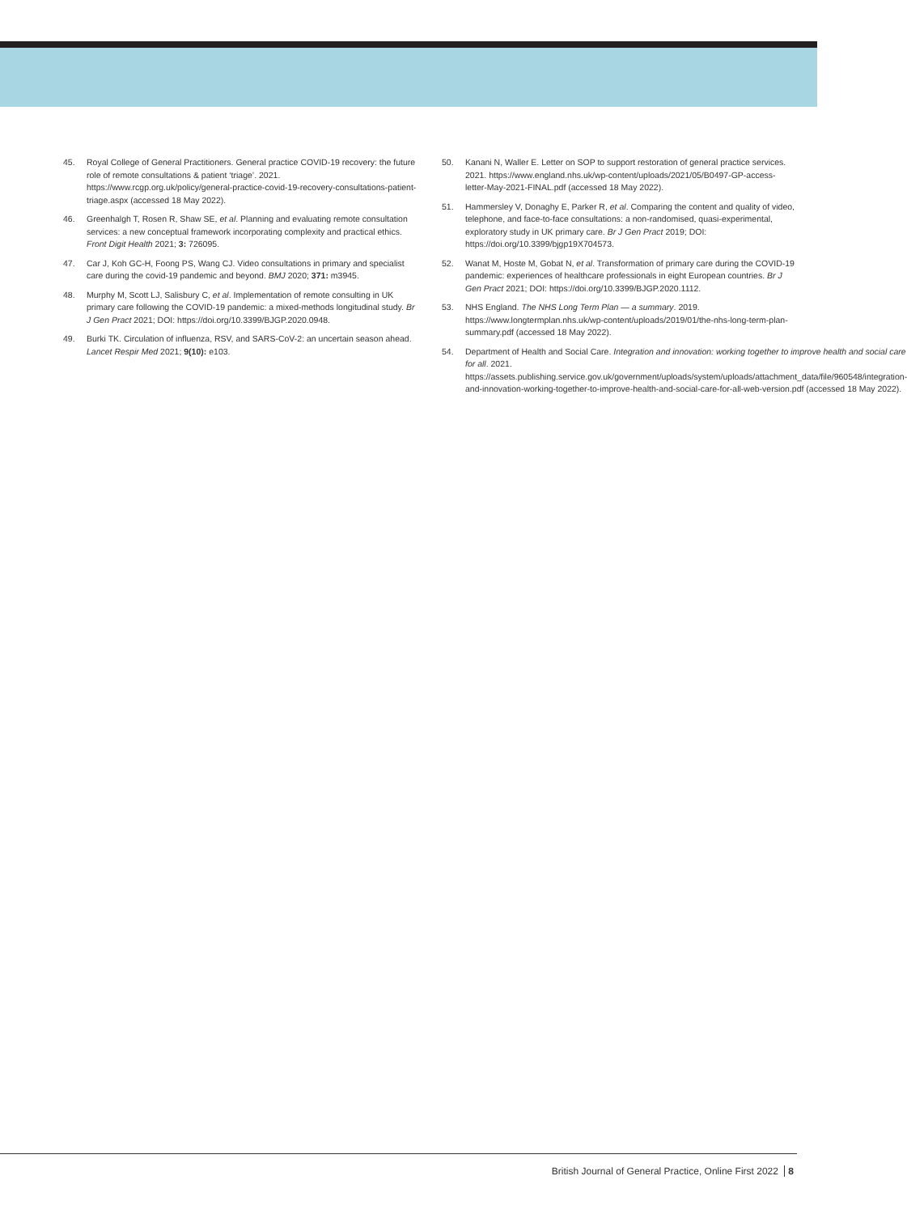45. Royal College of General Practitioners. General practice COVID-19 recovery: the future role of remote consultations & patient ‘triage’. 2021. https://www.rcgp.org.uk/policy/general-practice-covid-19-recovery-consultations-patient-triage.aspx (accessed 18 May 2022).
46. Greenhalgh T, Rosen R, Shaw SE, et al. Planning and evaluating remote consultation services: a new conceptual framework incorporating complexity and practical ethics. Front Digit Health 2021; 3: 726095.
47. Car J, Koh GC-H, Foong PS, Wang CJ. Video consultations in primary and specialist care during the covid-19 pandemic and beyond. BMJ 2020; 371: m3945.
48. Murphy M, Scott LJ, Salisbury C, et al. Implementation of remote consulting in UK primary care following the COVID-19 pandemic: a mixed-methods longitudinal study. Br J Gen Pract 2021; DOI: https://doi.org/10.3399/BJGP.2020.0948.
49. Burki TK. Circulation of influenza, RSV, and SARS-CoV-2: an uncertain season ahead. Lancet Respir Med 2021; 9(10): e103.
50. Kanani N, Waller E. Letter on SOP to support restoration of general practice services. 2021. https://www.england.nhs.uk/wp-content/uploads/2021/05/B0497-GP-access-letter-May-2021-FINAL.pdf (accessed 18 May 2022).
51. Hammersley V, Donaghy E, Parker R, et al. Comparing the content and quality of video, telephone, and face-to-face consultations: a non-randomised, quasi-experimental, exploratory study in UK primary care. Br J Gen Pract 2019; DOI: https://doi.org/10.3399/bjgp19X704573.
52. Wanat M, Hoste M, Gobat N, et al. Transformation of primary care during the COVID-19 pandemic: experiences of healthcare professionals in eight European countries. Br J Gen Pract 2021; DOI: https://doi.org/10.3399/BJGP.2020.1112.
53. NHS England. The NHS Long Term Plan — a summary. 2019. https://www.longtermplan.nhs.uk/wp-content/uploads/2019/01/the-nhs-long-term-plan-summary.pdf (accessed 18 May 2022).
54. Department of Health and Social Care. Integration and innovation: working together to improve health and social care for all. 2021. https://assets.publishing.service.gov.uk/government/uploads/system/uploads/attachment_data/file/960548/integration-and-innovation-working-together-to-improve-health-and-social-care-for-all-web-version.pdf (accessed 18 May 2022).
British Journal of General Practice, Online First 2022 8